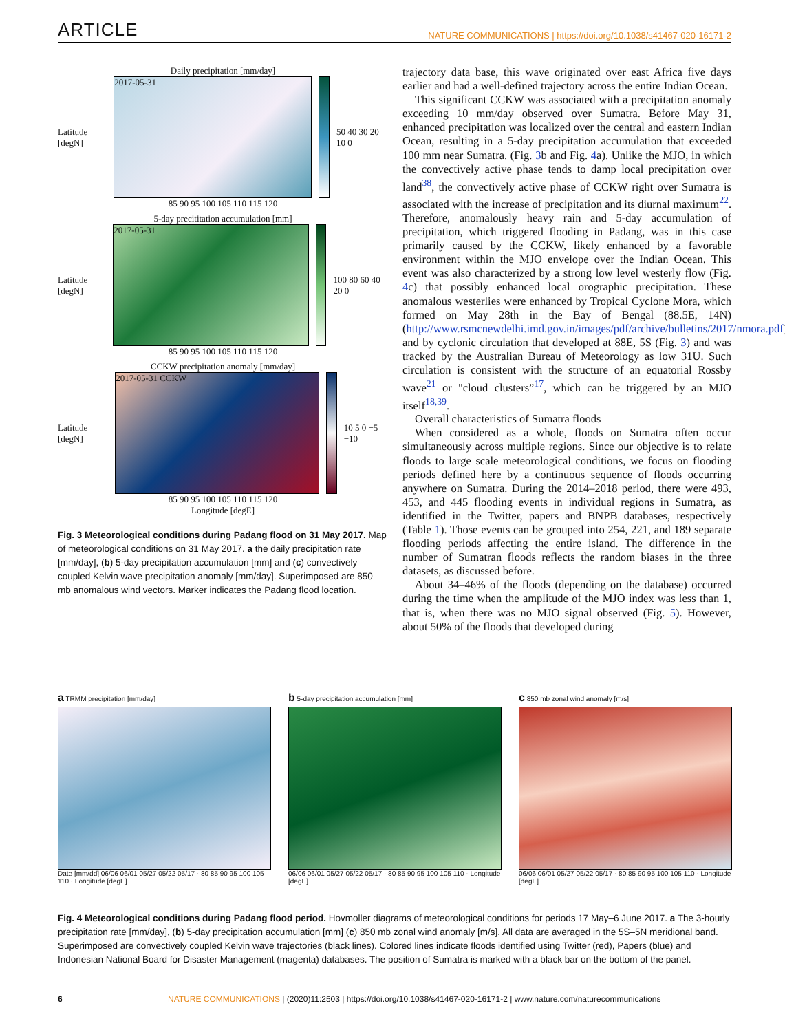ARTICLE NATURE COMMUNICATIONS | https://doi.org/10.1038/s41467-020-16171-2
Daily precipitation [mm/day]
Latitude [degN]
2017-05-31
50 40 30 20 10 0
85 90 95 100 105 110 115 120
5-day precititation accumulation [mm]
Latitude [degN]
2017-05-31
100 80 60 40 20 0
85 90 95 100 105 110 115 120
CCKW precipitation anomaly [mm/day]
Latitude [degN]
2017-05-31 CCKW
10 5 0 −5 −10
85 90 95 100 105 110 115 120
Longitude [degE]
Fig. 3 Meteorological conditions during Padang flood on 31 May 2017. Map of meteorological conditions on 31 May 2017. a the daily precipitation rate [mm/day], (b) 5-day precipitation accumulation [mm] and (c) convectively coupled Kelvin wave precipitation anomaly [mm/day]. Superimposed are 850 mb anomalous wind vectors. Marker indicates the Padang flood location.
trajectory data base, this wave originated over east Africa five days earlier and had a well-defined trajectory across the entire Indian Ocean.
This significant CCKW was associated with a precipitation anomaly exceeding 10 mm/day observed over Sumatra. Before May 31, enhanced precipitation was localized over the central and eastern Indian Ocean, resulting in a 5-day precipitation accumulation that exceeded 100 mm near Sumatra. (Fig. 3b and Fig. 4a). Unlike the MJO, in which the convectively active phase tends to damp local precipitation over land<sup>38</sup>, the convectively active phase of CCKW right over Sumatra is associated with the increase of precipitation and its diurnal maximum<sup>22</sup>. Therefore, anomalously heavy rain and 5-day accumulation of precipitation, which triggered flooding in Padang, was in this case primarily caused by the CCKW, likely enhanced by a favorable environment within the MJO envelope over the Indian Ocean. This event was also characterized by a strong low level westerly flow (Fig. 4c) that possibly enhanced local orographic precipitation. These anomalous westerlies were enhanced by Tropical Cyclone Mora, which formed on May 28th in the Bay of Bengal (88.5E, 14N) (http://www.rsmcnewdelhi.imd.gov.in/images/pdf/archive/bulletins/2017/nmora.pdf) and by cyclonic circulation that developed at 88E, 5S (Fig. 3) and was tracked by the Australian Bureau of Meteorology as low 31U. Such circulation is consistent with the structure of an equatorial Rossby wave<sup>21</sup> or "cloud clusters”<sup>17</sup>, which can be triggered by an MJO itself<sup>18,39</sup>.
Overall characteristics of Sumatra floods
When considered as a whole, floods on Sumatra often occur simultaneously across multiple regions. Since our objective is to relate floods to large scale meteorological conditions, we focus on flooding periods defined here by a continuous sequence of floods occurring anywhere on Sumatra. During the 2014–2018 period, there were 493, 453, and 445 flooding events in individual regions in Sumatra, as identified in the Twitter, papers and BNPB databases, respectively (Table 1). Those events can be grouped into 254, 221, and 189 separate flooding periods affecting the entire island. The difference in the number of Sumatran floods reflects the random biases in the three datasets, as discussed before.
About 34–46% of the floods (depending on the database) occurred during the time when the amplitude of the MJO index was less than 1, that is, when there was no MJO signal observed (Fig. 5). However, about 50% of the floods that developed during
a TRMM precipitation [mm/day]
Date [mm/dd] 06/06 06/01 05/27 05/22 05/17 · 80 85 90 95 100 105 110 · Longitude [degE]
b 5-day precipitation accumulation [mm]
06/06 06/01 05/27 05/22 05/17 · 80 85 90 95 100 105 110 · Longitude [degE]
c 850 mb zonal wind anomaly [m/s]
06/06 06/01 05/27 05/22 05/17 · 80 85 90 95 100 105 110 · Longitude [degE]
Fig. 4 Meteorological conditions during Padang flood period. Hovmoller diagrams of meteorological conditions for periods 17 May–6 June 2017. a The 3-hourly precipitation rate [mm/day], (b) 5-day precipitation accumulation [mm] (c) 850 mb zonal wind anomaly [m/s]. All data are averaged in the 5S–5N meridional band. Superimposed are convectively coupled Kelvin wave trajectories (black lines). Colored lines indicate floods identified using Twitter (red), Papers (blue) and Indonesian National Board for Disaster Management (magenta) databases. The position of Sumatra is marked with a black bar on the bottom of the panel.
6 NATURE COMMUNICATIONS | (2020)11:2503 | https://doi.org/10.1038/s41467-020-16171-2 | www.nature.com/naturecommunications